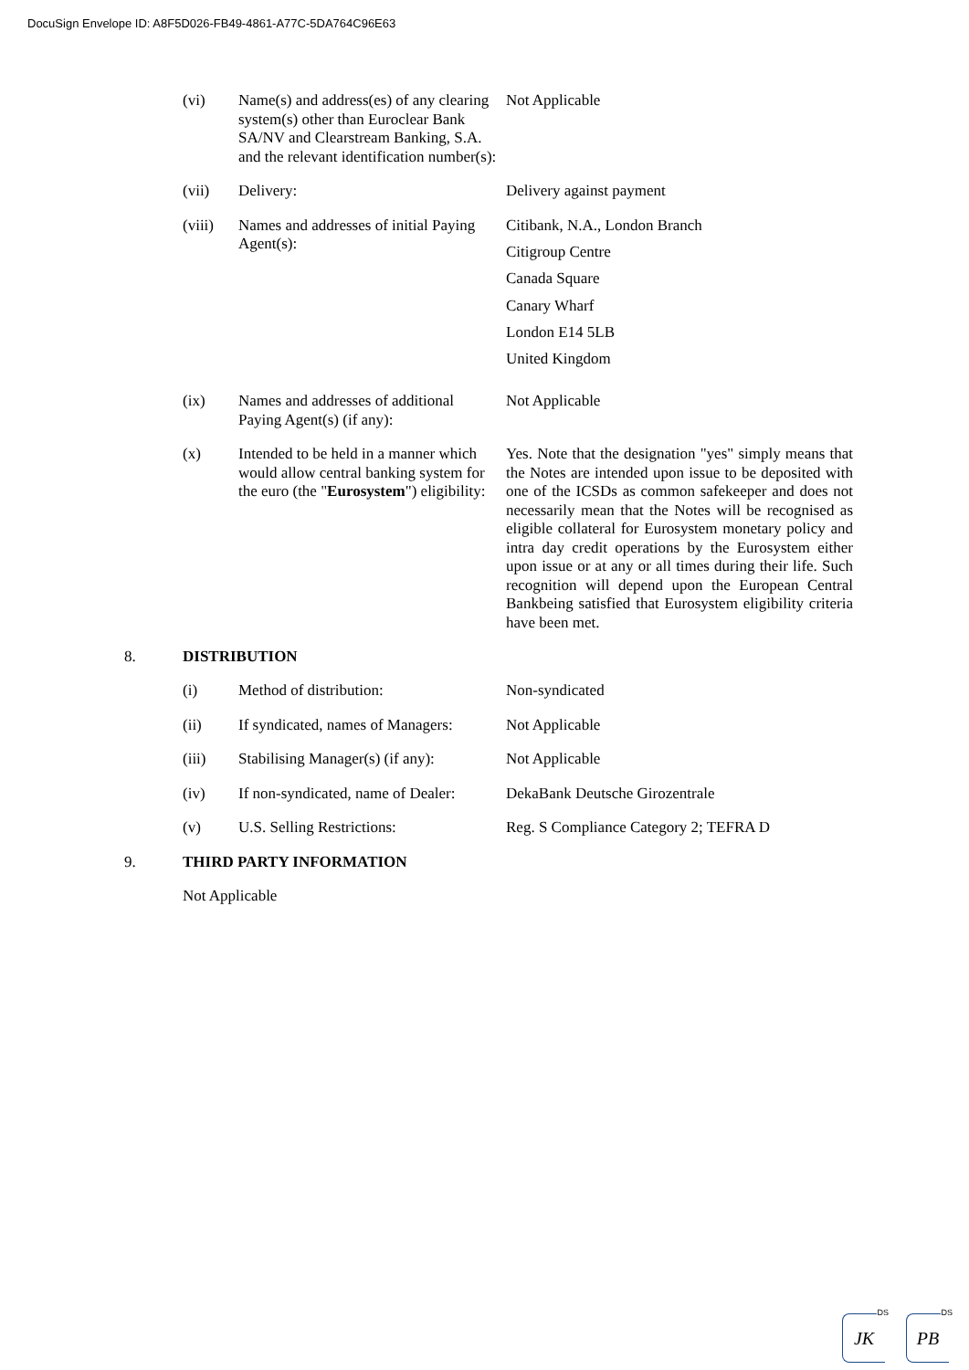DocuSign Envelope ID: A8F5D026-FB49-4861-A77C-5DA764C96E63
(vi) Name(s) and address(es) of any clearing system(s) other than Euroclear Bank SA/NV and Clearstream Banking, S.A. and the relevant identification number(s):
Not Applicable
(vii) Delivery: Delivery against payment
(viii)
Names and addresses of initial Paying Agent(s):
Citibank, N.A., London Branch
Citigroup Centre
Canada Square
Canary Wharf
London E14 5LB
United Kingdom
(ix) Names and addresses of additional Paying Agent(s) (if any):
Not Applicable
(x) Intended to be held in a manner which would allow central banking system for the euro (the "Eurosystem") eligibility:
Yes. Note that the designation "yes" simply means that the Notes are intended upon issue to be deposited with one of the ICSDs as common safekeeper and does not necessarily mean that the Notes will be recognised as eligible collateral for Eurosystem monetary policy and intra day credit operations by the Eurosystem either upon issue or at any or all times during their life. Such recognition will depend upon the European Central Bankbeing satisfied that Eurosystem eligibility criteria have been met.
8. DISTRIBUTION
(i) Method of distribution: Non-syndicated
(ii) If syndicated, names of Managers:
Not Applicable
(iii) Stabilising Manager(s) (if any):
Not Applicable
(iv) If non-syndicated, name of Dealer:
DekaBank Deutsche Girozentrale
(v) U.S. Selling Restrictions: Reg. S Compliance Category 2; TEFRA D
9. THIRD PARTY INFORMATION
Not Applicable
DS
JK
DS
PB